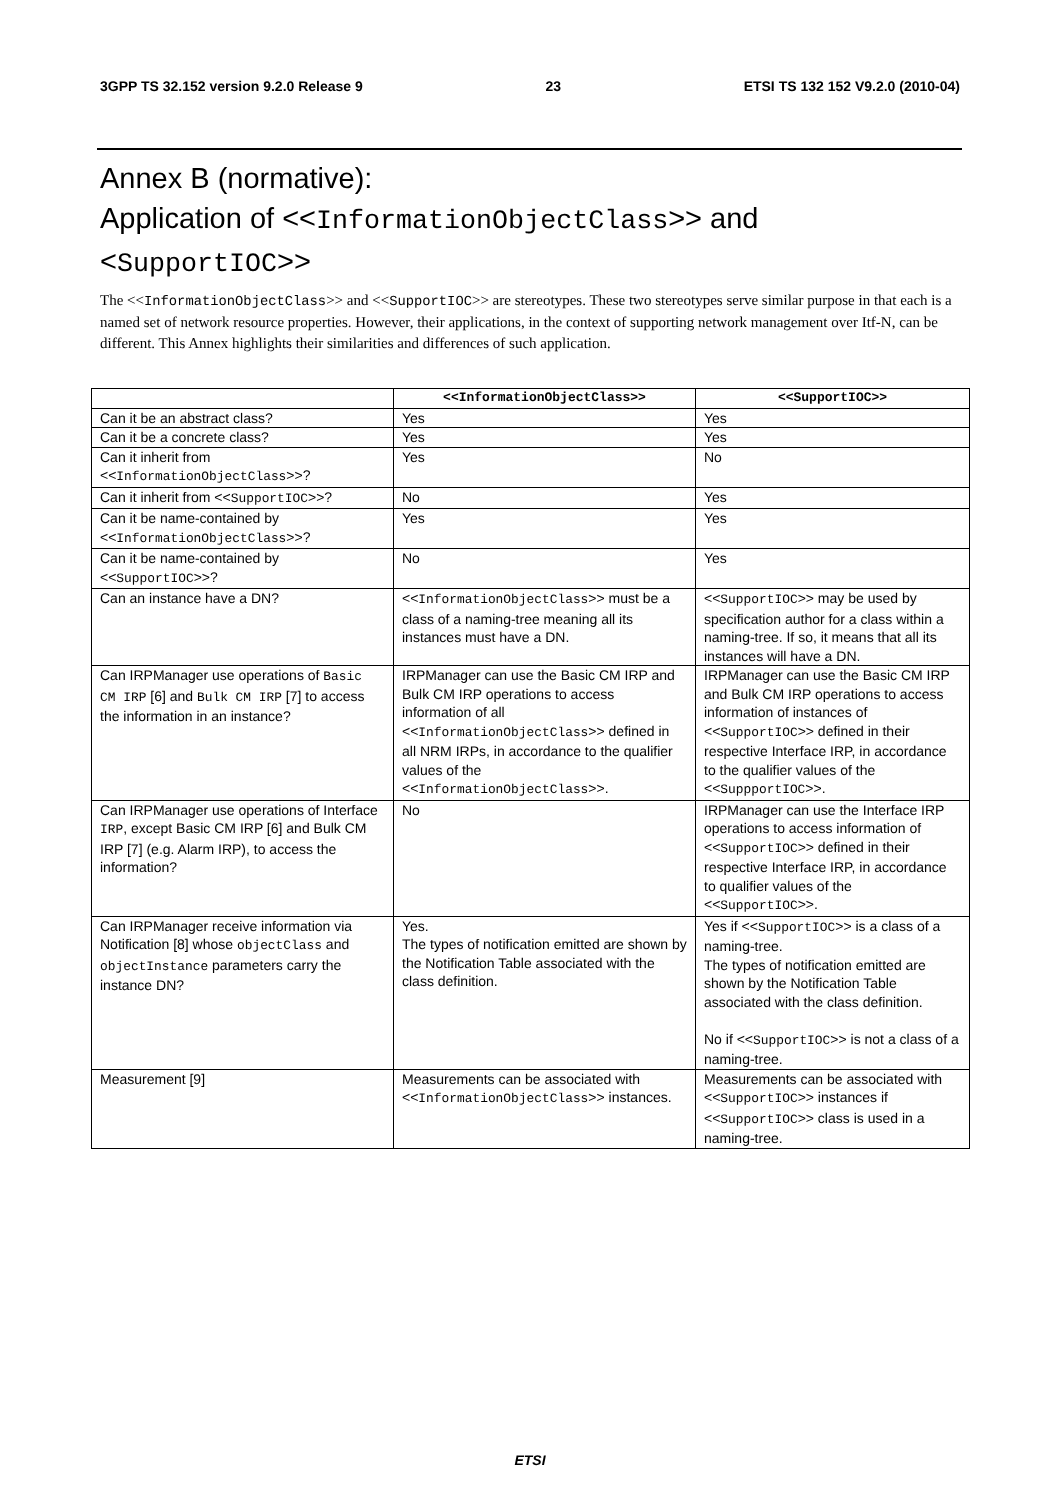3GPP TS 32.152 version 9.2.0 Release 9 23 ETSI TS 132 152 V9.2.0 (2010-04)
Annex B (normative):
Application of <<InformationObjectClass>> and
<SupportIOC>>
The <<InformationObjectClass>> and <<SupportIOC>> are stereotypes. These two stereotypes serve similar purpose in that each is a named set of network resource properties. However, their applications, in the context of supporting network management over Itf-N, can be different. This Annex highlights their similarities and differences of such application.
| | <<InformationObjectClass>> | <<SupportIOC>> |
| --- | --- | --- |
| Can it be an abstract class? | Yes | Yes |
| Can it be a concrete class? | Yes | Yes |
| Can it inherit from << InformationObjectClass >>? | Yes | No |
| Can it inherit from << SupportIOC >>? | No | Yes |
| Can it be name-contained by << InformationObjectClass >>? | Yes | Yes |
| Can it be name-contained by << SupportIOC >>? | No | Yes |
| Can an instance have a DN? | << InformationObjectClass >> must be a class of a naming-tree meaning all its instances must have a DN. | << SupportIOC >> may be used by specification author for a class within a naming-tree. If so, it means that all its instances will have a DN. |
| Can IRPManager use operations of Basic CM IRP [6] and Bulk CM IRP [7] to access the information in an instance? | IRPManager can use the Basic CM IRP and Bulk CM IRP operations to access information of all << InformationObjectClass >> defined in all NRM IRPs, in accordance to the qualifier values of the << InformationObjectClass >>. | IRPManager can use the Basic CM IRP and Bulk CM IRP operations to access information of instances of << SupportIOC >> defined in their respective Interface IRP, in accordance to the qualifier values of the << SuppportIOC >>. |
| Can IRPManager use operations of Interface IRP , except Basic CM IRP [6] and Bulk CM IRP [7] (e.g. Alarm IRP), to access the information? | No | IRPManager can use the Interface IRP operations to access information of << SupportIOC >> defined in their respective Interface IRP, in accordance to qualifier values of the << SupportIOC >>. |
| Can IRPManager receive information via Notification [8] whose objectClass and objectInstance parameters carry the instance DN? | Yes. The types of notification emitted are shown by the Notification Table associated with the class definition. | Yes if << SupportIOC >> is a class of a naming-tree. The types of notification emitted are shown by the Notification Table associated with the class definition. No if << SupportIOC >> is not a class of a naming-tree. |
| Measurement [9] | Measurements can be associated with << InformationObjectClass >> instances. | Measurements can be associated with << SupportIOC >> instances if << SupportIOC >> class is used in a naming-tree. |
ETSI